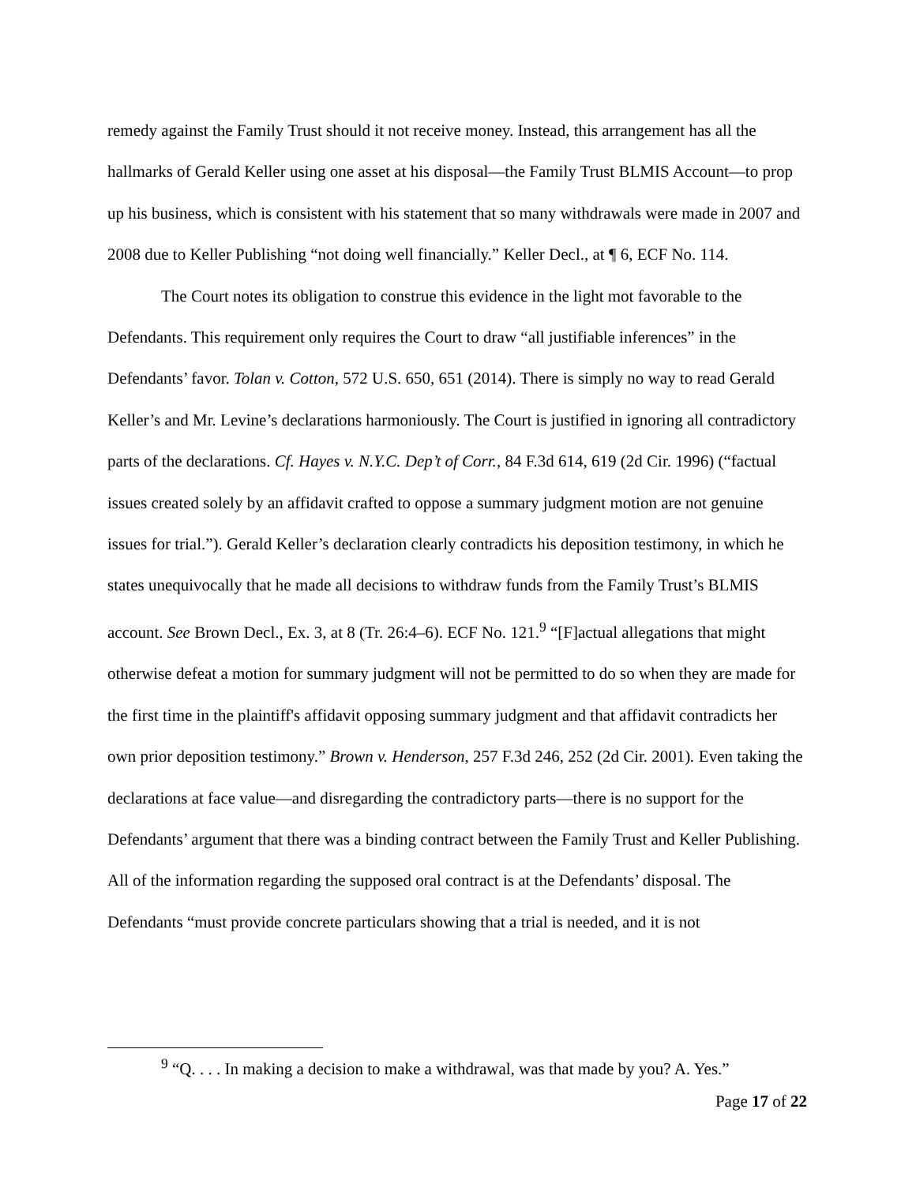remedy against the Family Trust should it not receive money. Instead, this arrangement has all the hallmarks of Gerald Keller using one asset at his disposal—the Family Trust BLMIS Account—to prop up his business, which is consistent with his statement that so many withdrawals were made in 2007 and 2008 due to Keller Publishing “not doing well financially.” Keller Decl., at ¶ 6, ECF No. 114.
The Court notes its obligation to construe this evidence in the light mot favorable to the Defendants. This requirement only requires the Court to draw “all justifiable inferences” in the Defendants’ favor. Tolan v. Cotton, 572 U.S. 650, 651 (2014). There is simply no way to read Gerald Keller’s and Mr. Levine’s declarations harmoniously. The Court is justified in ignoring all contradictory parts of the declarations. Cf. Hayes v. N.Y.C. Dep’t of Corr., 84 F.3d 614, 619 (2d Cir. 1996) (“factual issues created solely by an affidavit crafted to oppose a summary judgment motion are not genuine issues for trial.”). Gerald Keller’s declaration clearly contradicts his deposition testimony, in which he states unequivocally that he made all decisions to withdraw funds from the Family Trust’s BLMIS account. See Brown Decl., Ex. 3, at 8 (Tr. 26:4–6). ECF No. 121.<sup>9</sup> “[F]actual allegations that might otherwise defeat a motion for summary judgment will not be permitted to do so when they are made for the first time in the plaintiff's affidavit opposing summary judgment and that affidavit contradicts her own prior deposition testimony.” Brown v. Henderson, 257 F.3d 246, 252 (2d Cir. 2001). Even taking the declarations at face value—and disregarding the contradictory parts—there is no support for the Defendants’ argument that there was a binding contract between the Family Trust and Keller Publishing. All of the information regarding the supposed oral contract is at the Defendants’ disposal. The Defendants “must provide concrete particulars showing that a trial is needed, and it is not
<sup>9</sup> “Q. . . . In making a decision to make a withdrawal, was that made by you? A. Yes.”
Page 17 of 22